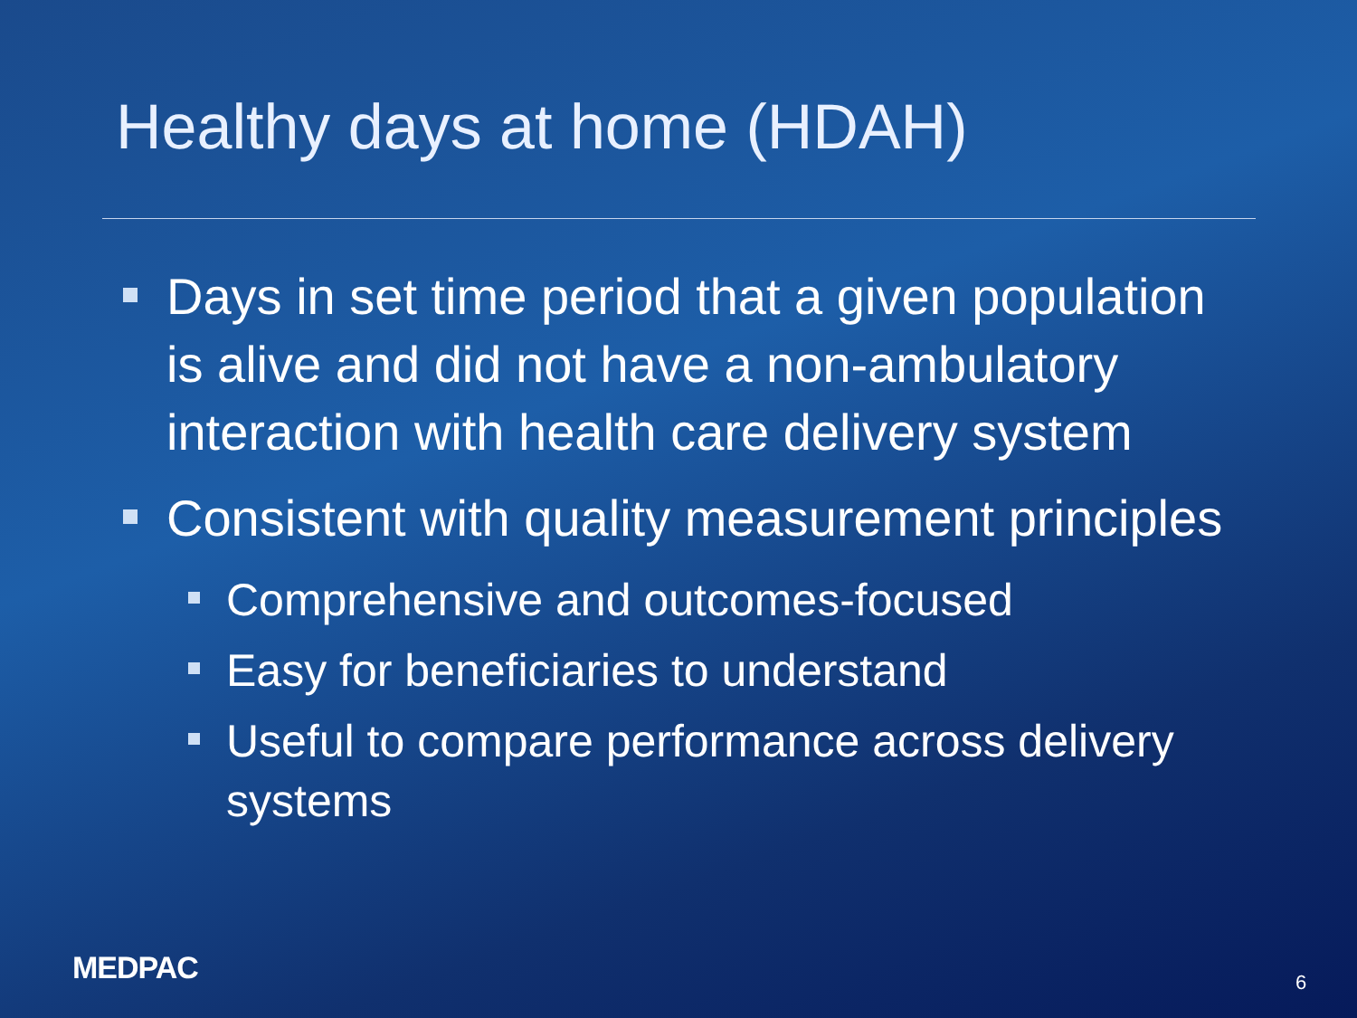Healthy days at home (HDAH)
Days in set time period that a given population is alive and did not have a non-ambulatory interaction with health care delivery system
Consistent with quality measurement principles
Comprehensive and outcomes-focused
Easy for beneficiaries to understand
Useful to compare performance across delivery systems
MEDPAC 6